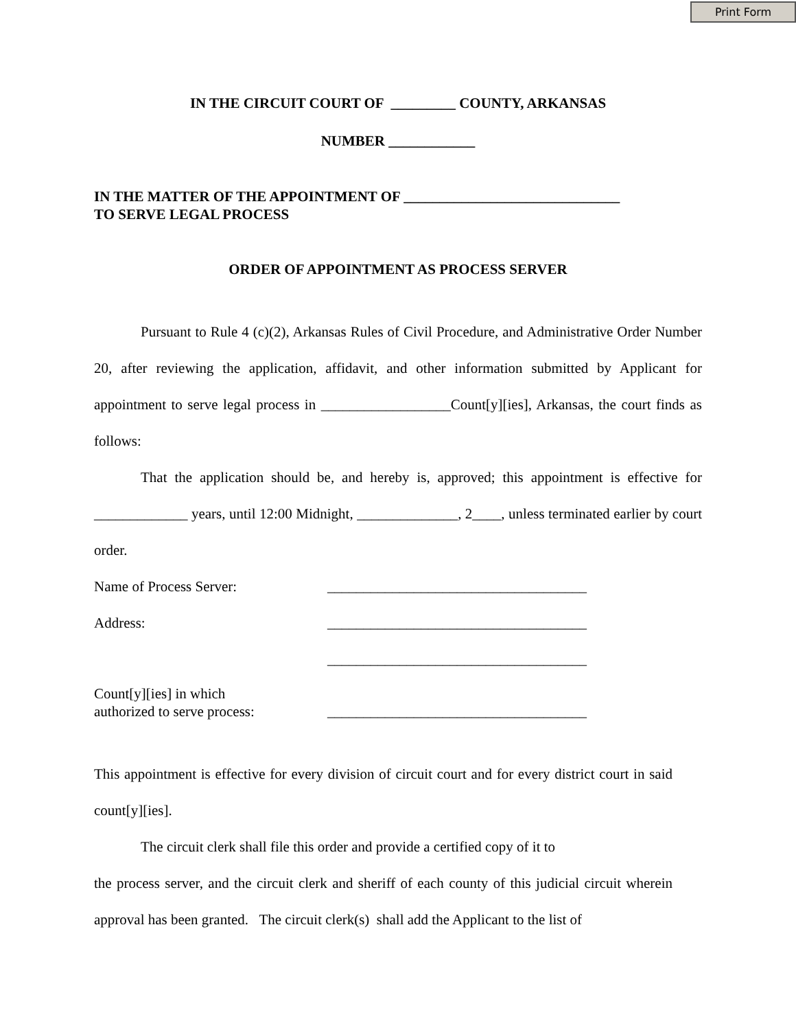Print Form
IN THE CIRCUIT COURT OF _________ COUNTY, ARKANSAS
NUMBER ____________
IN THE MATTER OF THE APPOINTMENT OF ______________________________
TO SERVE LEGAL PROCESS
ORDER OF APPOINTMENT AS PROCESS SERVER
Pursuant to Rule 4 (c)(2), Arkansas Rules of Civil Procedure, and Administrative Order Number 20, after reviewing the application, affidavit, and other information submitted by Applicant for appointment to serve legal process in __________________Count[y][ies], Arkansas, the court finds as follows:
That the application should be, and hereby is, approved; this appointment is effective for _____________ years, until 12:00 Midnight, ______________, 2____, unless terminated earlier by court order.
Name of Process Server: ____________________________________
Address: ____________________________________
____________________________________
Count[y][ies] in which
authorized to serve process: ____________________________________
This appointment is effective for every division of circuit court and for every district court in said count[y][ies].
The circuit clerk shall file this order and provide a certified copy of it to
the process server, and the circuit clerk and sheriff of each county of this judicial circuit wherein approval has been granted. The circuit clerk(s) shall add the Applicant to the list of